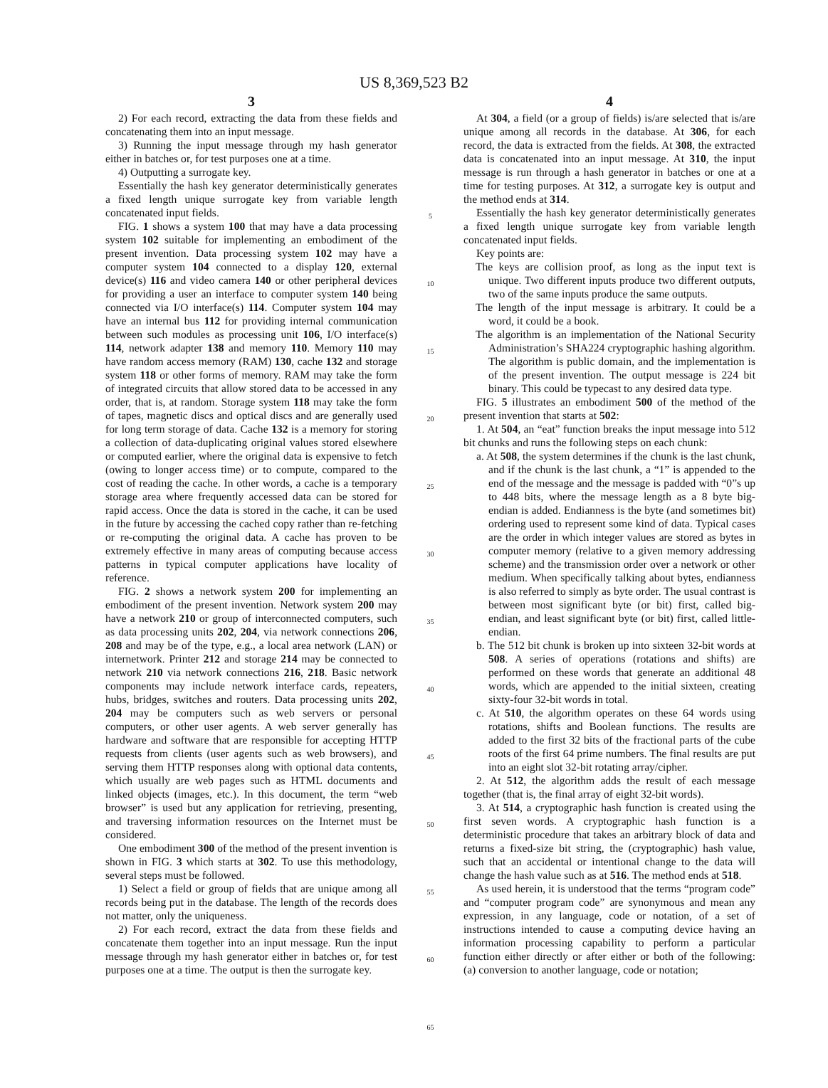US 8,369,523 B2
3
2) For each record, extracting the data from these fields and concatenating them into an input message.
3) Running the input message through my hash generator either in batches or, for test purposes one at a time.
4) Outputting a surrogate key.
Essentially the hash key generator deterministically generates a fixed length unique surrogate key from variable length concatenated input fields.
FIG. 1 shows a system 100 that may have a data processing system 102 suitable for implementing an embodiment of the present invention. Data processing system 102 may have a computer system 104 connected to a display 120, external device(s) 116 and video camera 140 or other peripheral devices for providing a user an interface to computer system 140 being connected via I/O interface(s) 114. Computer system 104 may have an internal bus 112 for providing internal communication between such modules as processing unit 106, I/O interface(s) 114, network adapter 138 and memory 110. Memory 110 may have random access memory (RAM) 130, cache 132 and storage system 118 or other forms of memory. RAM may take the form of integrated circuits that allow stored data to be accessed in any order, that is, at random. Storage system 118 may take the form of tapes, magnetic discs and optical discs and are generally used for long term storage of data. Cache 132 is a memory for storing a collection of data-duplicating original values stored elsewhere or computed earlier, where the original data is expensive to fetch (owing to longer access time) or to compute, compared to the cost of reading the cache. In other words, a cache is a temporary storage area where frequently accessed data can be stored for rapid access. Once the data is stored in the cache, it can be used in the future by accessing the cached copy rather than re-fetching or re-computing the original data. A cache has proven to be extremely effective in many areas of computing because access patterns in typical computer applications have locality of reference.
FIG. 2 shows a network system 200 for implementing an embodiment of the present invention. Network system 200 may have a network 210 or group of interconnected computers, such as data processing units 202, 204, via network connections 206, 208 and may be of the type, e.g., a local area network (LAN) or internetwork. Printer 212 and storage 214 may be connected to network 210 via network connections 216, 218. Basic network components may include network interface cards, repeaters, hubs, bridges, switches and routers. Data processing units 202, 204 may be computers such as web servers or personal computers, or other user agents. A web server generally has hardware and software that are responsible for accepting HTTP requests from clients (user agents such as web browsers), and serving them HTTP responses along with optional data contents, which usually are web pages such as HTML documents and linked objects (images, etc.). In this document, the term “web browser” is used but any application for retrieving, presenting, and traversing information resources on the Internet must be considered.
One embodiment 300 of the method of the present invention is shown in FIG. 3 which starts at 302. To use this methodology, several steps must be followed.
1) Select a field or group of fields that are unique among all records being put in the database. The length of the records does not matter, only the uniqueness.
2) For each record, extract the data from these fields and concatenate them together into an input message. Run the input message through my hash generator either in batches or, for test purposes one at a time. The output is then the surrogate key.
5
10
15
20
25
30
35
40
45
50
55
60
65
4
At 304, a field (or a group of fields) is/are selected that is/are unique among all records in the database. At 306, for each record, the data is extracted from the fields. At 308, the extracted data is concatenated into an input message. At 310, the input message is run through a hash generator in batches or one at a time for testing purposes. At 312, a surrogate key is output and the method ends at 314.
Essentially the hash key generator deterministically generates a fixed length unique surrogate key from variable length concatenated input fields.
Key points are:
The keys are collision proof, as long as the input text is unique. Two different inputs produce two different outputs, two of the same inputs produce the same outputs.
The length of the input message is arbitrary. It could be a word, it could be a book.
The algorithm is an implementation of the National Security Administration’s SHA224 cryptographic hashing algorithm. The algorithm is public domain, and the implementation is of the present invention. The output message is 224 bit binary. This could be typecast to any desired data type.
FIG. 5 illustrates an embodiment 500 of the method of the present invention that starts at 502:
1. At 504, an “eat” function breaks the input message into 512 bit chunks and runs the following steps on each chunk:
a. At 508, the system determines if the chunk is the last chunk, and if the chunk is the last chunk, a “1” is appended to the end of the message and the message is padded with “0”s up to 448 bits, where the message length as a 8 byte big-endian is added. Endianness is the byte (and sometimes bit) ordering used to represent some kind of data. Typical cases are the order in which integer values are stored as bytes in computer memory (relative to a given memory addressing scheme) and the transmission order over a network or other medium. When specifically talking about bytes, endianness is also referred to simply as byte order. The usual contrast is between most significant byte (or bit) first, called big-endian, and least significant byte (or bit) first, called little-endian.
b. The 512 bit chunk is broken up into sixteen 32-bit words at 508. A series of operations (rotations and shifts) are performed on these words that generate an additional 48 words, which are appended to the initial sixteen, creating sixty-four 32-bit words in total.
c. At 510, the algorithm operates on these 64 words using rotations, shifts and Boolean functions. The results are added to the first 32 bits of the fractional parts of the cube roots of the first 64 prime numbers. The final results are put into an eight slot 32-bit rotating array/cipher.
2. At 512, the algorithm adds the result of each message together (that is, the final array of eight 32-bit words).
3. At 514, a cryptographic hash function is created using the first seven words. A cryptographic hash function is a deterministic procedure that takes an arbitrary block of data and returns a fixed-size bit string, the (cryptographic) hash value, such that an accidental or intentional change to the data will change the hash value such as at 516. The method ends at 518.
As used herein, it is understood that the terms “program code” and “computer program code” are synonymous and mean any expression, in any language, code or notation, of a set of instructions intended to cause a computing device having an information processing capability to perform a particular function either directly or after either or both of the following: (a) conversion to another language, code or notation;